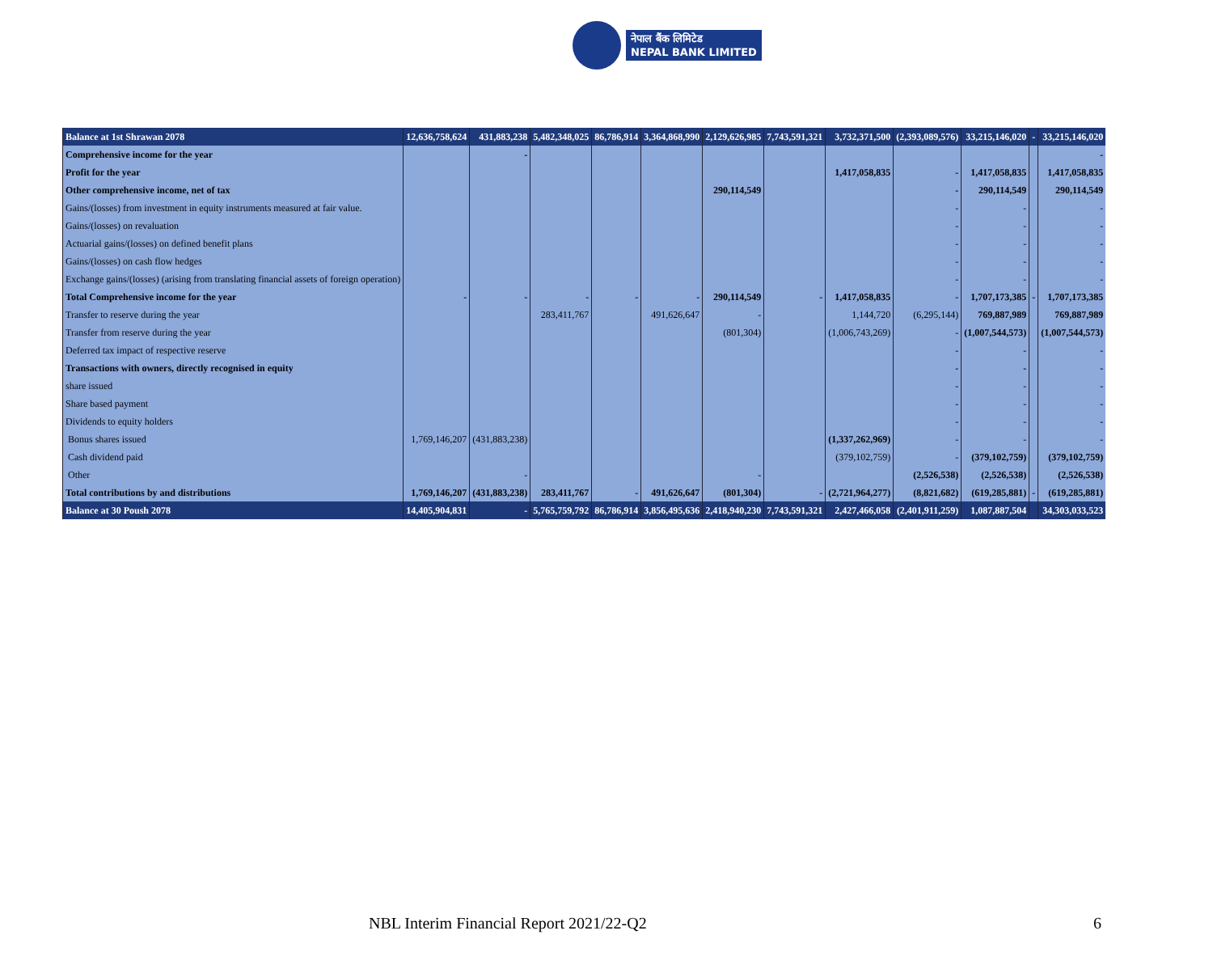नेपाल बैंक लिमिटेड
NEPAL BANK LIMITED
| Balance at 1st Shrawan 2078 | 12,636,758,624 | 431,883,238 | 5,482,348,025 | 86,786,914 | 3,364,868,990 | 2,129,626,985 | 7,743,591,321 | 3,732,371,500 | (2,393,089,576) | 33,215,146,020 | - | 33,215,146,020 |
| Comprehensive income for the year | | - | | | | | | | | | | - |
| Profit for the year | | | | | | | | 1,417,058,835 | - | 1,417,058,835 | | 1,417,058,835 |
| Other comprehensive income, net of tax | | | | | | 290,114,549 | | | - | 290,114,549 | | 290,114,549 |
| Gains/(losses) from investment in equity instruments measured at fair value. | | | | | | | | | - | - | | - |
| Gains/(losses) on revaluation | | | | | | | | | - | - | | - |
| Actuarial gains/(losses) on defined benefit plans | | | | | | | | | - | - | | - |
| Gains/(losses) on cash flow hedges | | | | | | | | | - | - | | - |
| Exchange gains/(losses) (arising from translating financial assets of foreign operation) | | | | | | | | | - | - | | - |
| Total Comprehensive income for the year | - | - | - | - | - | 290,114,549 | - | 1,417,058,835 | - | 1,707,173,385 | - | 1,707,173,385 |
| Transfer to reserve during the year | | | 283,411,767 | | 491,626,647 | - | | 1,144,720 | (6,295,144) | 769,887,989 | | 769,887,989 |
| Transfer from reserve during the year | | | | | | (801,304) | | (1,006,743,269) | - | (1,007,544,573) | | (1,007,544,573) |
| Deferred tax impact of respective reserve | | | | | | | | | - | - | | - |
| Transactions with owners, directly recognised in equity | | | | | | | | | - | - | | - |
| share issued | | | | | | | | | - | - | | - |
| Share based payment | | | | | | | | | - | - | | - |
| Dividends to equity holders | | | | | | | | | - | - | | - |
| Bonus shares issued | 1,769,146,207 | (431,883,238) | | | | | | (1,337,262,969) | - | - | | - |
| Cash dividend paid | | | | | | | | (379,102,759) | - | (379,102,759) | | (379,102,759) |
| Other | | - | | | | - | | | (2,526,538) | (2,526,538) | | (2,526,538) |
| Total contributions by and distributions | 1,769,146,207 | (431,883,238) | 283,411,767 | - | 491,626,647 | (801,304) | - | (2,721,964,277) | (8,821,682) | (619,285,881) | - | (619,285,881) |
| Balance at 30 Poush 2078 | 14,405,904,831 | - | 5,765,759,792 | 86,786,914 | 3,856,495,636 | 2,418,940,230 | 7,743,591,321 | 2,427,466,058 | (2,401,911,259) | 1,087,887,504 | | 34,303,033,523 |
NBL Interim Financial Report 2021/22-Q2
6